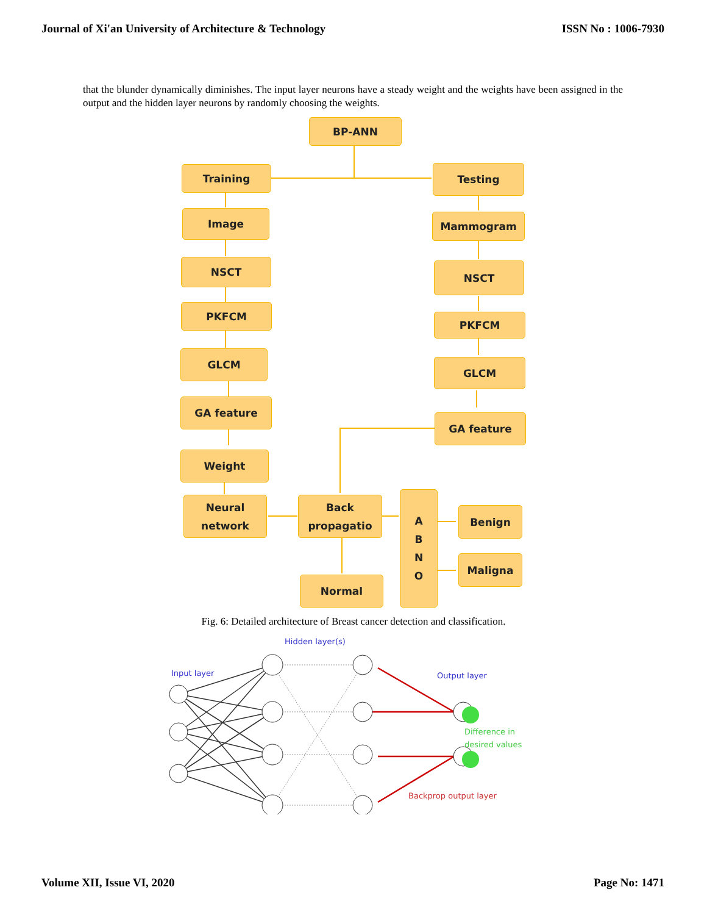Journal of Xi'an University of Architecture & Technology ISSN No : 1006-7930
that the blunder dynamically diminishes. The input layer neurons have a steady weight and the weights have been assigned in the output and the hidden layer neurons by randomly choosing the weights.
BP-ANN
Training Testing
Image Mammogram
NSCT NSCT
PKFCM
PKFCM
GLCM
GLCM
GA feature
GA feature
Weight
Neural
network
Back
propagatio
A
B
N
O
Benign
Maligna
Normal
Fig. 6: Detailed architecture of Breast cancer detection and classification.
Input layer
Hidden layer(s)
Output layer
Difference in
desired values
Backprop output layer
Volume XII, Issue VI, 2020 Page No: 1471